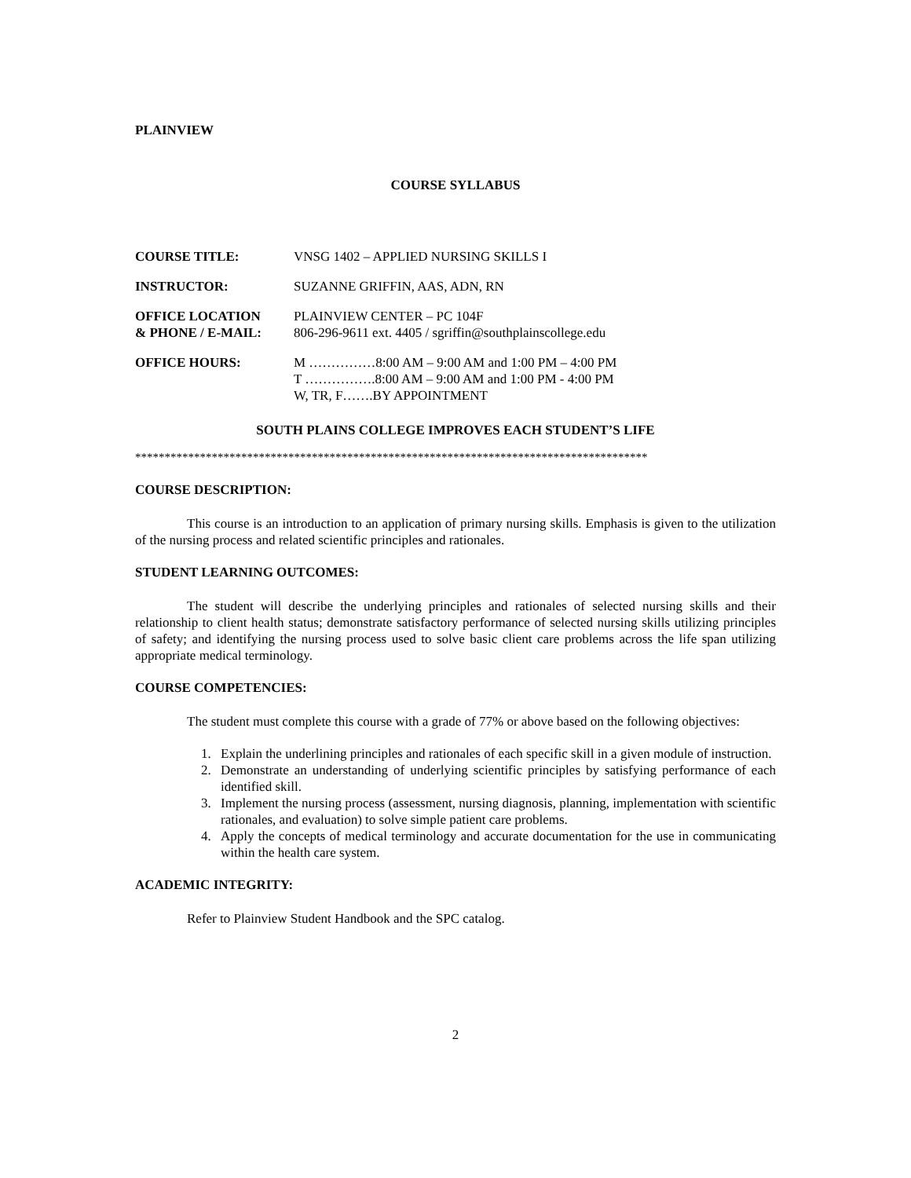PLAINVIEW
COURSE SYLLABUS
COURSE TITLE:
VNSG 1402 – APPLIED NURSING SKILLS I
INSTRUCTOR:
SUZANNE GRIFFIN, AAS, ADN, RN
OFFICE LOCATION
& PHONE / E-MAIL:
PLAINVIEW CENTER – PC 104F
806-296-9611 ext. 4405 / sgriffin@southplainscollege.edu
OFFICE HOURS:
M ……………8:00 AM – 9:00 AM and 1:00 PM – 4:00 PM
T …………….8:00 AM – 9:00 AM and 1:00 PM - 4:00 PM
W, TR, F…….BY APPOINTMENT
SOUTH PLAINS COLLEGE IMPROVES EACH STUDENT’S LIFE
***************************************************************************************
COURSE DESCRIPTION:
This course is an introduction to an application of primary nursing skills. Emphasis is given to the utilization of the nursing process and related scientific principles and rationales.
STUDENT LEARNING OUTCOMES:
The student will describe the underlying principles and rationales of selected nursing skills and their relationship to client health status; demonstrate satisfactory performance of selected nursing skills utilizing principles of safety; and identifying the nursing process used to solve basic client care problems across the life span utilizing appropriate medical terminology.
COURSE COMPETENCIES:
The student must complete this course with a grade of 77% or above based on the following objectives:
1. Explain the underlining principles and rationales of each specific skill in a given module of instruction.
2. Demonstrate an understanding of underlying scientific principles by satisfying performance of each identified skill.
3. Implement the nursing process (assessment, nursing diagnosis, planning, implementation with scientific rationales, and evaluation) to solve simple patient care problems.
4. Apply the concepts of medical terminology and accurate documentation for the use in communicating within the health care system.
ACADEMIC INTEGRITY:
Refer to Plainview Student Handbook and the SPC catalog.
2